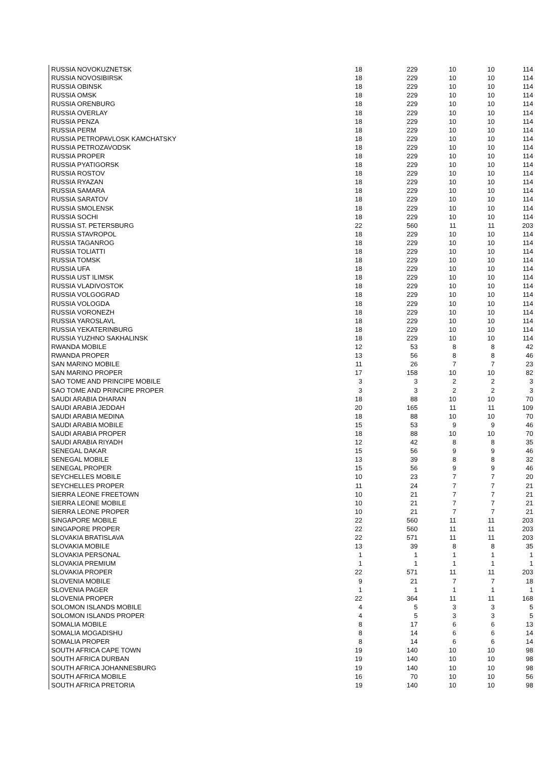| RUSSIA NOVOKUZNETSK | 18 | 229 | 10 | 10 | 114 |
| RUSSIA NOVOSIBIRSK | 18 | 229 | 10 | 10 | 114 |
| RUSSIA OBINSK | 18 | 229 | 10 | 10 | 114 |
| RUSSIA OMSK | 18 | 229 | 10 | 10 | 114 |
| RUSSIA ORENBURG | 18 | 229 | 10 | 10 | 114 |
| RUSSIA OVERLAY | 18 | 229 | 10 | 10 | 114 |
| RUSSIA PENZA | 18 | 229 | 10 | 10 | 114 |
| RUSSIA PERM | 18 | 229 | 10 | 10 | 114 |
| RUSSIA PETROPAVLOSK KAMCHATSKY | 18 | 229 | 10 | 10 | 114 |
| RUSSIA PETROZAVODSK | 18 | 229 | 10 | 10 | 114 |
| RUSSIA PROPER | 18 | 229 | 10 | 10 | 114 |
| RUSSIA PYATIGORSK | 18 | 229 | 10 | 10 | 114 |
| RUSSIA ROSTOV | 18 | 229 | 10 | 10 | 114 |
| RUSSIA RYAZAN | 18 | 229 | 10 | 10 | 114 |
| RUSSIA SAMARA | 18 | 229 | 10 | 10 | 114 |
| RUSSIA SARATOV | 18 | 229 | 10 | 10 | 114 |
| RUSSIA SMOLENSK | 18 | 229 | 10 | 10 | 114 |
| RUSSIA SOCHI | 18 | 229 | 10 | 10 | 114 |
| RUSSIA ST. PETERSBURG | 22 | 560 | 11 | 11 | 203 |
| RUSSIA STAVROPOL | 18 | 229 | 10 | 10 | 114 |
| RUSSIA TAGANROG | 18 | 229 | 10 | 10 | 114 |
| RUSSIA TOLIATTI | 18 | 229 | 10 | 10 | 114 |
| RUSSIA TOMSK | 18 | 229 | 10 | 10 | 114 |
| RUSSIA UFA | 18 | 229 | 10 | 10 | 114 |
| RUSSIA UST ILIMSK | 18 | 229 | 10 | 10 | 114 |
| RUSSIA VLADIVOSTOK | 18 | 229 | 10 | 10 | 114 |
| RUSSIA VOLGOGRAD | 18 | 229 | 10 | 10 | 114 |
| RUSSIA VOLOGDA | 18 | 229 | 10 | 10 | 114 |
| RUSSIA VORONEZH | 18 | 229 | 10 | 10 | 114 |
| RUSSIA YAROSLAVL | 18 | 229 | 10 | 10 | 114 |
| RUSSIA YEKATERINBURG | 18 | 229 | 10 | 10 | 114 |
| RUSSIA YUZHNO SAKHALINSK | 18 | 229 | 10 | 10 | 114 |
| RWANDA MOBILE | 12 | 53 | 8 | 8 | 42 |
| RWANDA PROPER | 13 | 56 | 8 | 8 | 46 |
| SAN MARINO MOBILE | 11 | 26 | 7 | 7 | 23 |
| SAN MARINO PROPER | 17 | 158 | 10 | 10 | 82 |
| SAO TOME AND PRINCIPE MOBILE | 3 | 3 | 2 | 2 | 3 |
| SAO TOME AND PRINCIPE PROPER | 3 | 3 | 2 | 2 | 3 |
| SAUDI ARABIA DHARAN | 18 | 88 | 10 | 10 | 70 |
| SAUDI ARABIA JEDDAH | 20 | 165 | 11 | 11 | 109 |
| SAUDI ARABIA MEDINA | 18 | 88 | 10 | 10 | 70 |
| SAUDI ARABIA MOBILE | 15 | 53 | 9 | 9 | 46 |
| SAUDI ARABIA PROPER | 18 | 88 | 10 | 10 | 70 |
| SAUDI ARABIA RIYADH | 12 | 42 | 8 | 8 | 35 |
| SENEGAL DAKAR | 15 | 56 | 9 | 9 | 46 |
| SENEGAL MOBILE | 13 | 39 | 8 | 8 | 32 |
| SENEGAL PROPER | 15 | 56 | 9 | 9 | 46 |
| SEYCHELLES MOBILE | 10 | 23 | 7 | 7 | 20 |
| SEYCHELLES PROPER | 11 | 24 | 7 | 7 | 21 |
| SIERRA LEONE FREETOWN | 10 | 21 | 7 | 7 | 21 |
| SIERRA LEONE MOBILE | 10 | 21 | 7 | 7 | 21 |
| SIERRA LEONE PROPER | 10 | 21 | 7 | 7 | 21 |
| SINGAPORE MOBILE | 22 | 560 | 11 | 11 | 203 |
| SINGAPORE PROPER | 22 | 560 | 11 | 11 | 203 |
| SLOVAKIA BRATISLAVA | 22 | 571 | 11 | 11 | 203 |
| SLOVAKIA MOBILE | 13 | 39 | 8 | 8 | 35 |
| SLOVAKIA PERSONAL | 1 | 1 | 1 | 1 | 1 |
| SLOVAKIA PREMIUM | 1 | 1 | 1 | 1 | 1 |
| SLOVAKIA PROPER | 22 | 571 | 11 | 11 | 203 |
| SLOVENIA MOBILE | 9 | 21 | 7 | 7 | 18 |
| SLOVENIA PAGER | 1 | 1 | 1 | 1 | 1 |
| SLOVENIA PROPER | 22 | 364 | 11 | 11 | 168 |
| SOLOMON ISLANDS MOBILE | 4 | 5 | 3 | 3 | 5 |
| SOLOMON ISLANDS PROPER | 4 | 5 | 3 | 3 | 5 |
| SOMALIA MOBILE | 8 | 17 | 6 | 6 | 13 |
| SOMALIA MOGADISHU | 8 | 14 | 6 | 6 | 14 |
| SOMALIA PROPER | 8 | 14 | 6 | 6 | 14 |
| SOUTH AFRICA CAPE TOWN | 19 | 140 | 10 | 10 | 98 |
| SOUTH AFRICA DURBAN | 19 | 140 | 10 | 10 | 98 |
| SOUTH AFRICA JOHANNESBURG | 19 | 140 | 10 | 10 | 98 |
| SOUTH AFRICA MOBILE | 16 | 70 | 10 | 10 | 56 |
| SOUTH AFRICA PRETORIA | 19 | 140 | 10 | 10 | 98 |